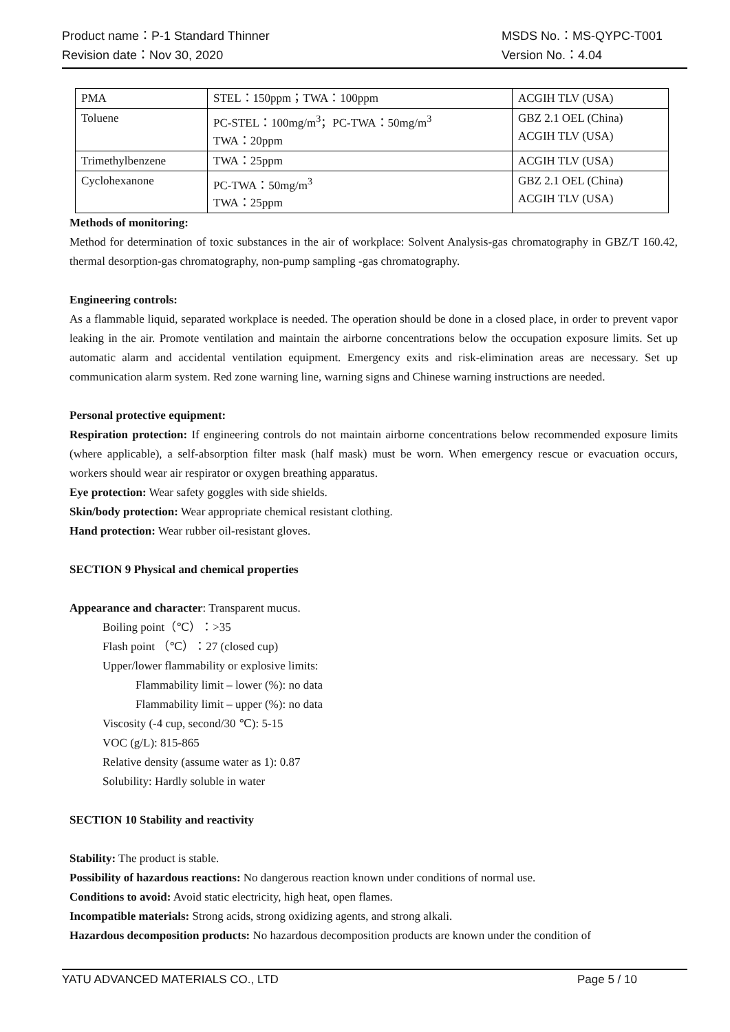Product name：P-1 Standard Thinner MSDS No.：MS-QYPC-T001
Revision date：Nov 30, 2020 Version No.：4.04
| PMA | STEL：150ppm；TWA：100ppm | ACGIH TLV (USA) |
| Toluene | PC-STEL：100mg/m<sup>3</sup>；PC-TWA：50mg/m<sup>3</sup> TWA：20ppm | GBZ 2.1 OEL (China) ACGIH TLV (USA) |
| Trimethylbenzene | TWA：25ppm | ACGIH TLV (USA) |
| Cyclohexanone | PC-TWA：50mg/m<sup>3</sup> TWA：25ppm | GBZ 2.1 OEL (China) ACGIH TLV (USA) |
Methods of monitoring:
Method for determination of toxic substances in the air of workplace: Solvent Analysis-gas chromatography in GBZ/T 160.42, thermal desorption-gas chromatography, non-pump sampling -gas chromatography.
Engineering controls:
As a flammable liquid, separated workplace is needed. The operation should be done in a closed place, in order to prevent vapor leaking in the air. Promote ventilation and maintain the airborne concentrations below the occupation exposure limits. Set up automatic alarm and accidental ventilation equipment. Emergency exits and risk-elimination areas are necessary. Set up communication alarm system. Red zone warning line, warning signs and Chinese warning instructions are needed.
Personal protective equipment:
Respiration protection: If engineering controls do not maintain airborne concentrations below recommended exposure limits (where applicable), a self-absorption filter mask (half mask) must be worn. When emergency rescue or evacuation occurs, workers should wear air respirator or oxygen breathing apparatus.
Eye protection: Wear safety goggles with side shields.
Skin/body protection: Wear appropriate chemical resistant clothing.
Hand protection: Wear rubber oil-resistant gloves.
SECTION 9 Physical and chemical properties
Appearance and character: Transparent mucus.
Boiling point（℃）：>35
Flash point （℃）：27 (closed cup)
Upper/lower flammability or explosive limits:
Flammability limit – lower (%): no data
Flammability limit – upper (%): no data
Viscosity (-4 cup, second/30 ℃): 5-15
VOC (g/L): 815-865
Relative density (assume water as 1): 0.87
Solubility: Hardly soluble in water
SECTION 10 Stability and reactivity
Stability: The product is stable.
Possibility of hazardous reactions: No dangerous reaction known under conditions of normal use.
Conditions to avoid: Avoid static electricity, high heat, open flames.
Incompatible materials: Strong acids, strong oxidizing agents, and strong alkali.
Hazardous decomposition products: No hazardous decomposition products are known under the condition of
YATU ADVANCED MATERIALS CO., LTD Page 5 / 10